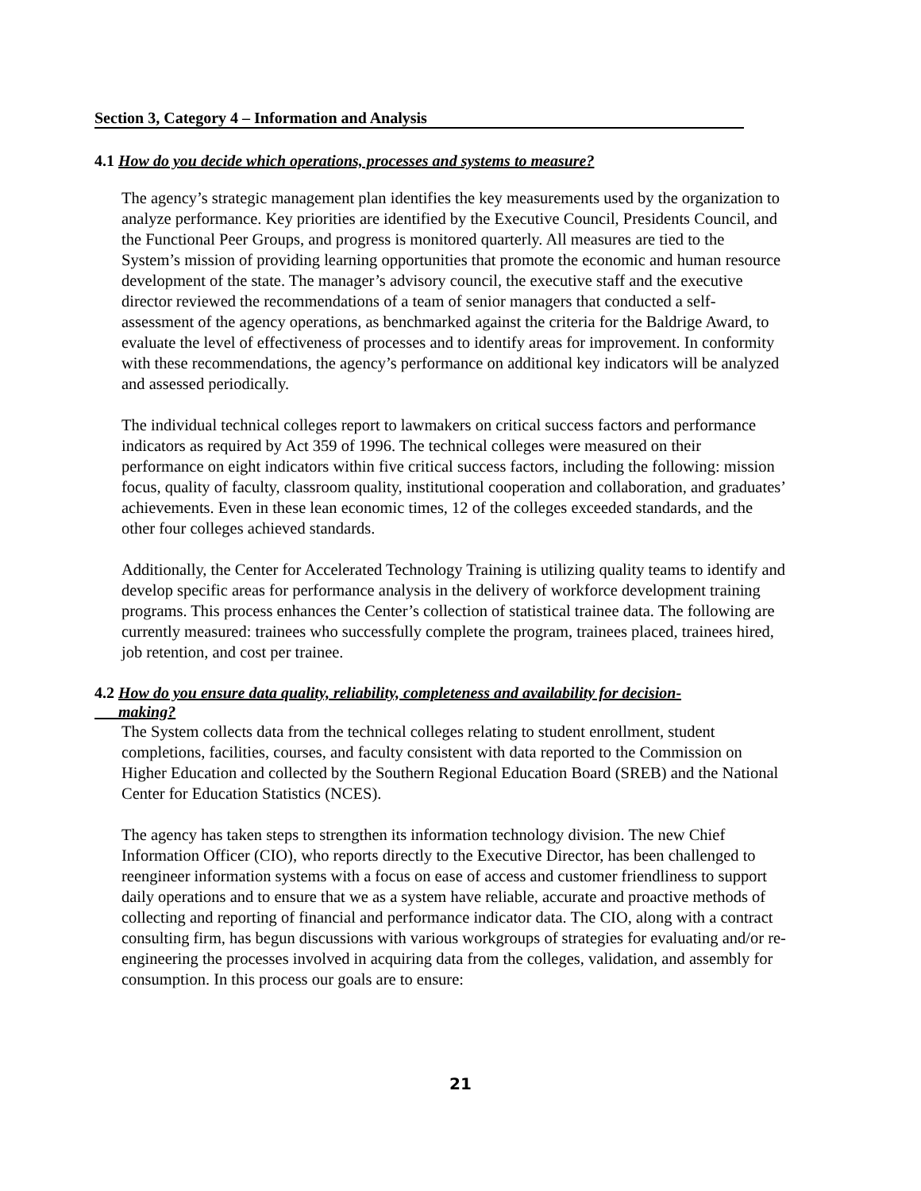Section 3, Category 4 – Information and Analysis
4.1 How do you decide which operations, processes and systems to measure?
The agency’s strategic management plan identifies the key measurements used by the organization to analyze performance. Key priorities are identified by the Executive Council, Presidents Council, and the Functional Peer Groups, and progress is monitored quarterly. All measures are tied to the System’s mission of providing learning opportunities that promote the economic and human resource development of the state. The manager’s advisory council, the executive staff and the executive director reviewed the recommendations of a team of senior managers that conducted a self-assessment of the agency operations, as benchmarked against the criteria for the Baldrige Award, to evaluate the level of effectiveness of processes and to identify areas for improvement. In conformity with these recommendations, the agency’s performance on additional key indicators will be analyzed and assessed periodically.
The individual technical colleges report to lawmakers on critical success factors and performance indicators as required by Act 359 of 1996. The technical colleges were measured on their performance on eight indicators within five critical success factors, including the following: mission focus, quality of faculty, classroom quality, institutional cooperation and collaboration, and graduates’ achievements. Even in these lean economic times, 12 of the colleges exceeded standards, and the other four colleges achieved standards.
Additionally, the Center for Accelerated Technology Training is utilizing quality teams to identify and develop specific areas for performance analysis in the delivery of workforce development training programs. This process enhances the Center’s collection of statistical trainee data. The following are currently measured: trainees who successfully complete the program, trainees placed, trainees hired, job retention, and cost per trainee.
4.2 How do you ensure data quality, reliability, completeness and availability for decision-
making?
The System collects data from the technical colleges relating to student enrollment, student completions, facilities, courses, and faculty consistent with data reported to the Commission on Higher Education and collected by the Southern Regional Education Board (SREB) and the National Center for Education Statistics (NCES).
The agency has taken steps to strengthen its information technology division. The new Chief Information Officer (CIO), who reports directly to the Executive Director, has been challenged to reengineer information systems with a focus on ease of access and customer friendliness to support daily operations and to ensure that we as a system have reliable, accurate and proactive methods of collecting and reporting of financial and performance indicator data. The CIO, along with a contract consulting firm, has begun discussions with various workgroups of strategies for evaluating and/or re-engineering the processes involved in acquiring data from the colleges, validation, and assembly for consumption. In this process our goals are to ensure:
21